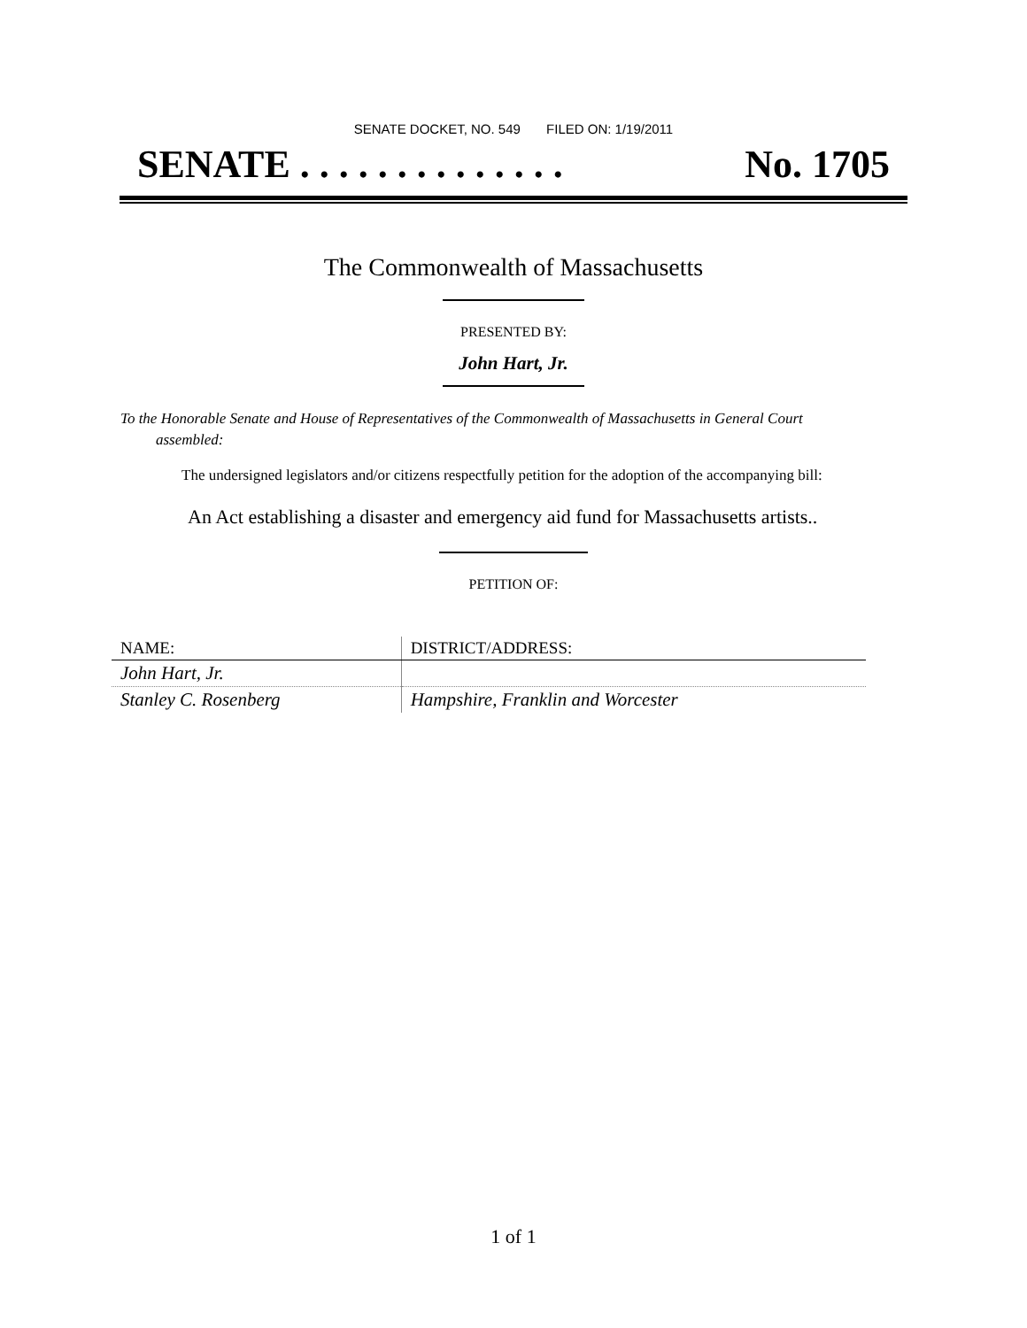SENATE DOCKET, NO. 549 FILED ON: 1/19/2011
SENATE . . . . . . . . . . . . . . No. 1705
The Commonwealth of Massachusetts
PRESENTED BY:
John Hart, Jr.
To the Honorable Senate and House of Representatives of the Commonwealth of Massachusetts in General Court assembled:
The undersigned legislators and/or citizens respectfully petition for the adoption of the accompanying bill:
An Act establishing a disaster and emergency aid fund for Massachusetts artists..
PETITION OF:
| NAME: | DISTRICT/ADDRESS: |
| --- | --- |
| John Hart, Jr. | |
| Stanley C. Rosenberg | Hampshire, Franklin and Worcester |
1 of 1